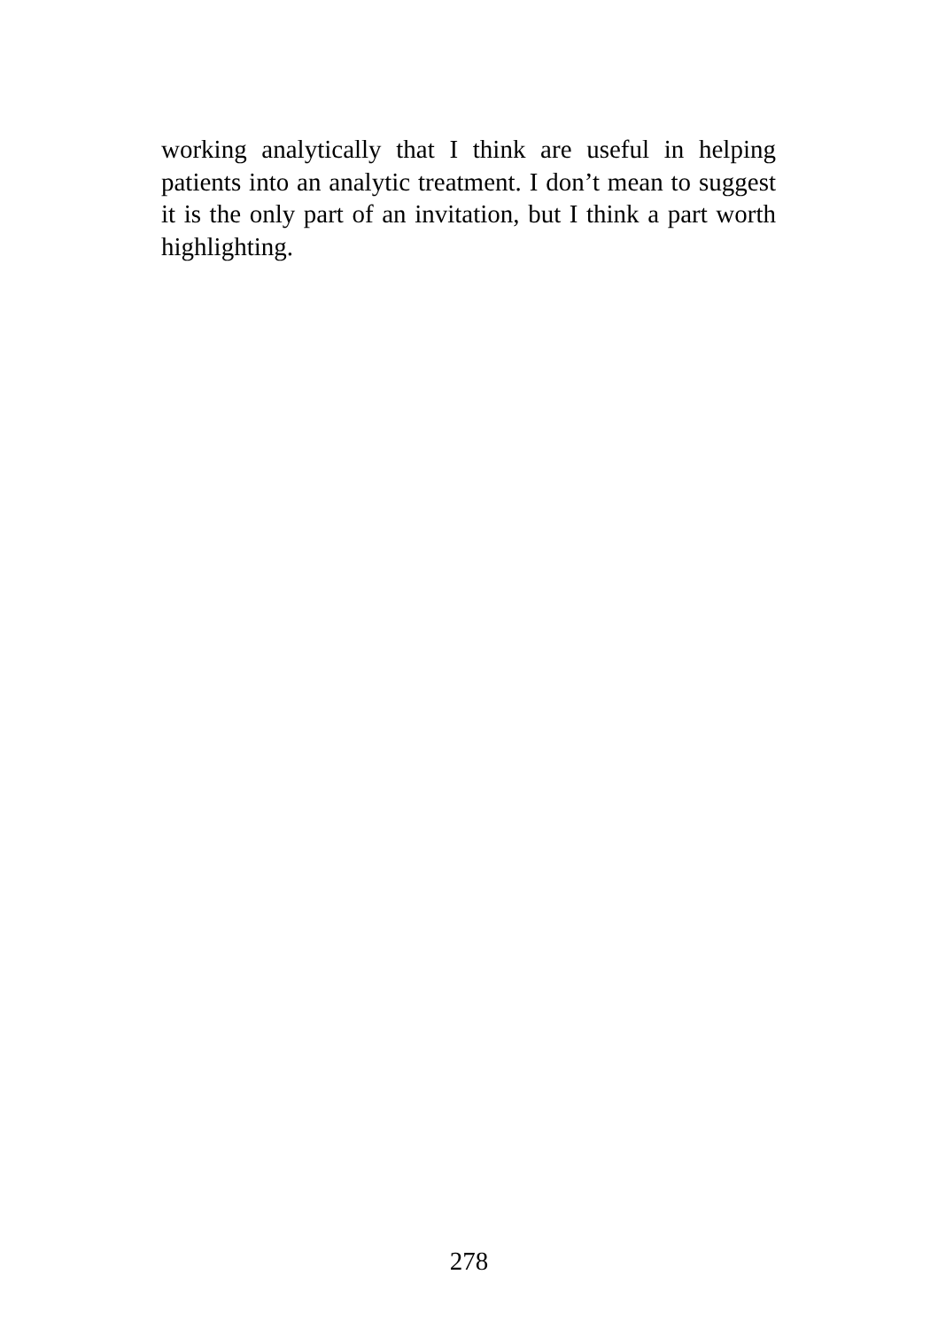working analytically that I think are useful in helping patients into an analytic treatment. I don’t mean to suggest it is the only part of an invitation, but I think a part worth highlighting.
278